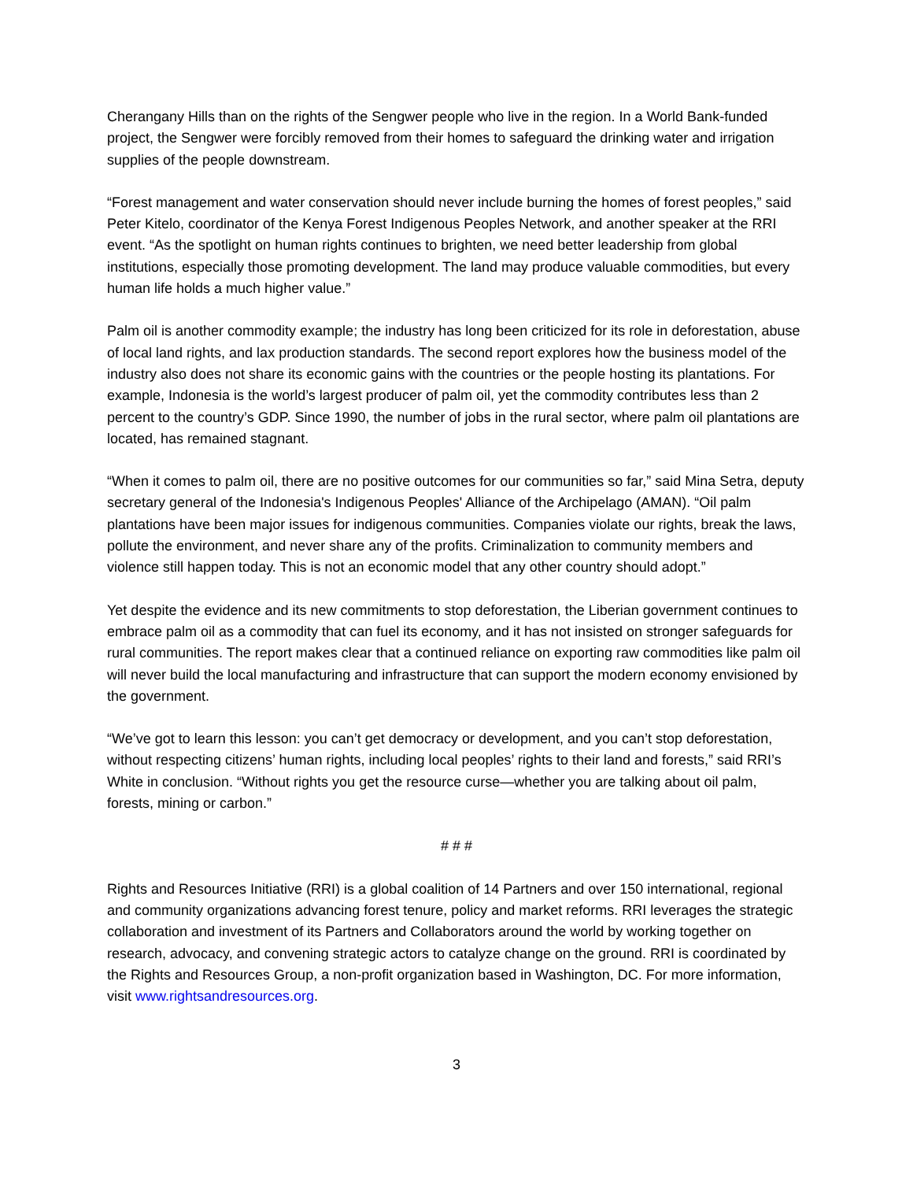Cherangany Hills than on the rights of the Sengwer people who live in the region. In a World Bank-funded project, the Sengwer were forcibly removed from their homes to safeguard the drinking water and irrigation supplies of the people downstream.
“Forest management and water conservation should never include burning the homes of forest peoples,” said Peter Kitelo, coordinator of the Kenya Forest Indigenous Peoples Network, and another speaker at the RRI event. “As the spotlight on human rights continues to brighten, we need better leadership from global institutions, especially those promoting development. The land may produce valuable commodities, but every human life holds a much higher value.”
Palm oil is another commodity example; the industry has long been criticized for its role in deforestation, abuse of local land rights, and lax production standards. The second report explores how the business model of the industry also does not share its economic gains with the countries or the people hosting its plantations. For example, Indonesia is the world’s largest producer of palm oil, yet the commodity contributes less than 2 percent to the country’s GDP. Since 1990, the number of jobs in the rural sector, where palm oil plantations are located, has remained stagnant.
“When it comes to palm oil, there are no positive outcomes for our communities so far,” said Mina Setra, deputy secretary general of the Indonesia's Indigenous Peoples' Alliance of the Archipelago (AMAN). “Oil palm plantations have been major issues for indigenous communities. Companies violate our rights, break the laws, pollute the environment, and never share any of the profits. Criminalization to community members and violence still happen today. This is not an economic model that any other country should adopt.”
Yet despite the evidence and its new commitments to stop deforestation, the Liberian government continues to embrace palm oil as a commodity that can fuel its economy, and it has not insisted on stronger safeguards for rural communities. The report makes clear that a continued reliance on exporting raw commodities like palm oil will never build the local manufacturing and infrastructure that can support the modern economy envisioned by the government.
“We’ve got to learn this lesson: you can’t get democracy or development, and you can’t stop deforestation, without respecting citizens’ human rights, including local peoples’ rights to their land and forests,” said RRI’s White in conclusion. “Without rights you get the resource curse—whether you are talking about oil palm, forests, mining or carbon.”
# # #
Rights and Resources Initiative (RRI) is a global coalition of 14 Partners and over 150 international, regional and community organizations advancing forest tenure, policy and market reforms. RRI leverages the strategic collaboration and investment of its Partners and Collaborators around the world by working together on research, advocacy, and convening strategic actors to catalyze change on the ground. RRI is coordinated by the Rights and Resources Group, a non-profit organization based in Washington, DC. For more information, visit www.rightsandresources.org.
3